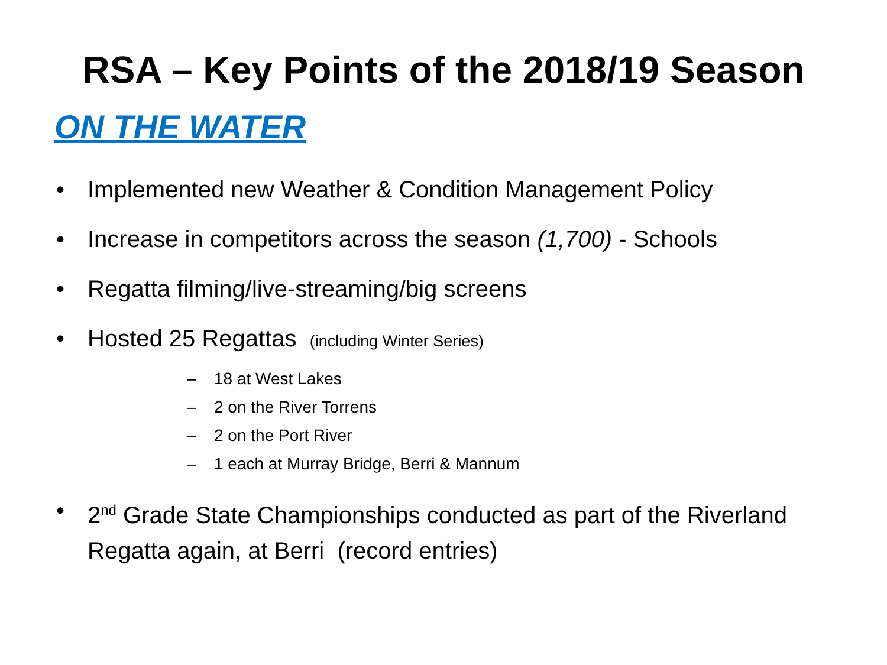RSA – Key Points of the 2018/19 Season
ON THE WATER
• Implemented new Weather & Condition Management Policy
• Increase in competitors across the season (1,700) - Schools
• Regatta filming/live-streaming/big screens
• Hosted 25 Regattas (including Winter Series)
– 18 at West Lakes
– 2 on the River Torrens
– 2 on the Port River
– 1 each at Murray Bridge, Berri & Mannum
• 2<sup>nd</sup> Grade State Championships conducted as part of the Riverland Regatta again, at Berri (record entries)